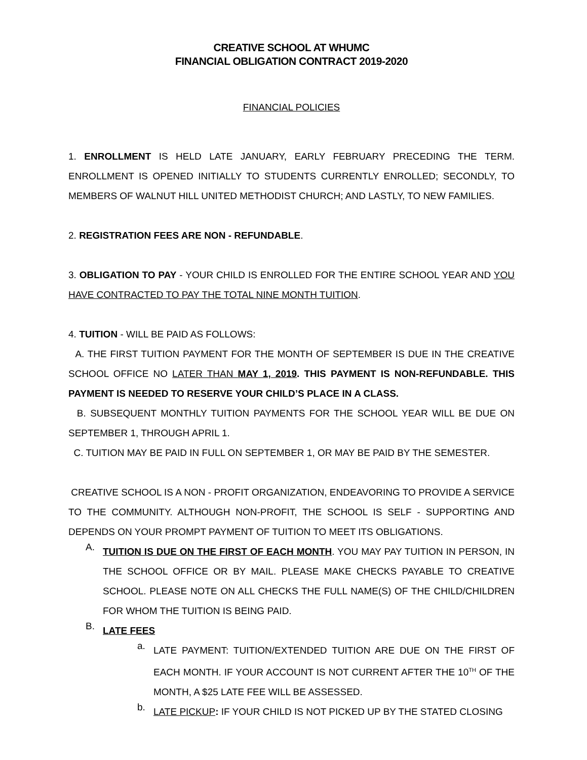CREATIVE SCHOOL AT WHUMC
FINANCIAL OBLIGATION CONTRACT 2019-2020
FINANCIAL POLICIES
1. ENROLLMENT IS HELD LATE JANUARY, EARLY FEBRUARY PRECEDING THE TERM. ENROLLMENT IS OPENED INITIALLY TO STUDENTS CURRENTLY ENROLLED; SECONDLY, TO MEMBERS OF WALNUT HILL UNITED METHODIST CHURCH; AND LASTLY, TO NEW FAMILIES.
2. REGISTRATION FEES ARE NON - REFUNDABLE.
3. OBLIGATION TO PAY - YOUR CHILD IS ENROLLED FOR THE ENTIRE SCHOOL YEAR AND YOU HAVE CONTRACTED TO PAY THE TOTAL NINE MONTH TUITION.
4. TUITION - WILL BE PAID AS FOLLOWS:
A. THE FIRST TUITION PAYMENT FOR THE MONTH OF SEPTEMBER IS DUE IN THE CREATIVE SCHOOL OFFICE NO LATER THAN MAY 1, 2019. THIS PAYMENT IS NON-REFUNDABLE. THIS PAYMENT IS NEEDED TO RESERVE YOUR CHILD’S PLACE IN A CLASS.
B. SUBSEQUENT MONTHLY TUITION PAYMENTS FOR THE SCHOOL YEAR WILL BE DUE ON SEPTEMBER 1, THROUGH APRIL 1.
C. TUITION MAY BE PAID IN FULL ON SEPTEMBER 1, OR MAY BE PAID BY THE SEMESTER.
CREATIVE SCHOOL IS A NON - PROFIT ORGANIZATION, ENDEAVORING TO PROVIDE A SERVICE TO THE COMMUNITY. ALTHOUGH NON-PROFIT, THE SCHOOL IS SELF - SUPPORTING AND DEPENDS ON YOUR PROMPT PAYMENT OF TUITION TO MEET ITS OBLIGATIONS.
A.
TUITION IS DUE ON THE FIRST OF EACH MONTH. YOU MAY PAY TUITION IN PERSON, IN THE SCHOOL OFFICE OR BY MAIL. PLEASE MAKE CHECKS PAYABLE TO CREATIVE SCHOOL. PLEASE NOTE ON ALL CHECKS THE FULL NAME(S) OF THE CHILD/CHILDREN FOR WHOM THE TUITION IS BEING PAID.
B.
LATE FEES
a.
LATE PAYMENT: TUITION/EXTENDED TUITION ARE DUE ON THE FIRST OF EACH MONTH. IF YOUR ACCOUNT IS NOT CURRENT AFTER THE 10<sup>TH</sup> OF THE MONTH, A $25 LATE FEE WILL BE ASSESSED.
b.
LATE PICKUP: IF YOUR CHILD IS NOT PICKED UP BY THE STATED CLOSING